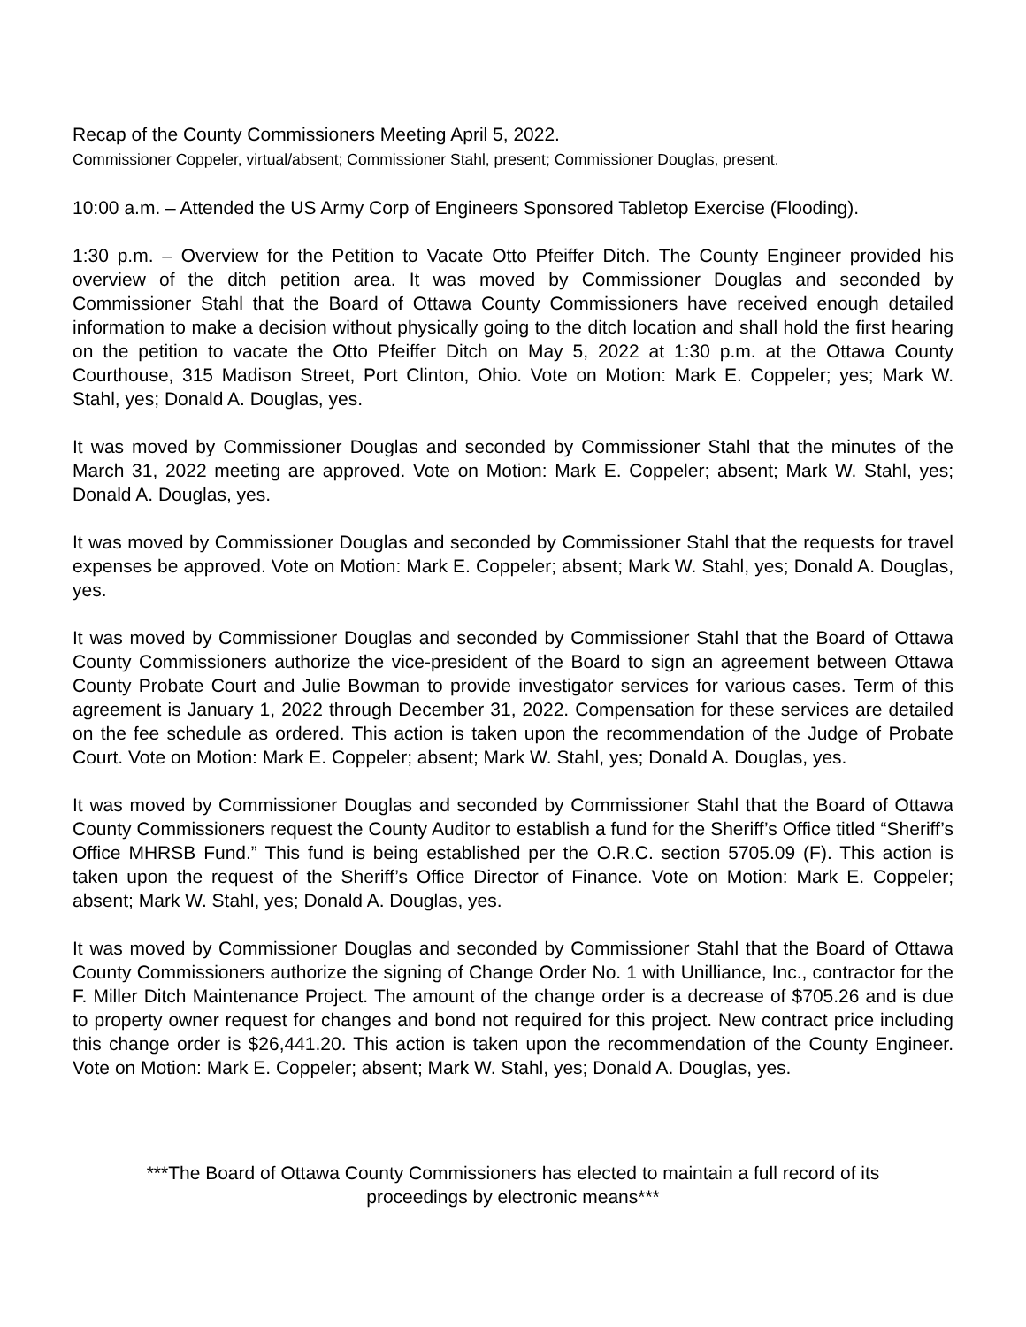Recap of the County Commissioners Meeting April 5, 2022.
Commissioner Coppeler, virtual/absent; Commissioner Stahl, present; Commissioner Douglas, present.
10:00 a.m. – Attended the US Army Corp of Engineers Sponsored Tabletop Exercise (Flooding).
1:30 p.m. – Overview for the Petition to Vacate Otto Pfeiffer Ditch. The County Engineer provided his overview of the ditch petition area. It was moved by Commissioner Douglas and seconded by Commissioner Stahl that the Board of Ottawa County Commissioners have received enough detailed information to make a decision without physically going to the ditch location and shall hold the first hearing on the petition to vacate the Otto Pfeiffer Ditch on May 5, 2022 at 1:30 p.m. at the Ottawa County Courthouse, 315 Madison Street, Port Clinton, Ohio. Vote on Motion: Mark E. Coppeler; yes; Mark W. Stahl, yes; Donald A. Douglas, yes.
It was moved by Commissioner Douglas and seconded by Commissioner Stahl that the minutes of the March 31, 2022 meeting are approved. Vote on Motion: Mark E. Coppeler; absent; Mark W. Stahl, yes; Donald A. Douglas, yes.
It was moved by Commissioner Douglas and seconded by Commissioner Stahl that the requests for travel expenses be approved. Vote on Motion: Mark E. Coppeler; absent; Mark W. Stahl, yes; Donald A. Douglas, yes.
It was moved by Commissioner Douglas and seconded by Commissioner Stahl that the Board of Ottawa County Commissioners authorize the vice-president of the Board to sign an agreement between Ottawa County Probate Court and Julie Bowman to provide investigator services for various cases. Term of this agreement is January 1, 2022 through December 31, 2022. Compensation for these services are detailed on the fee schedule as ordered. This action is taken upon the recommendation of the Judge of Probate Court. Vote on Motion: Mark E. Coppeler; absent; Mark W. Stahl, yes; Donald A. Douglas, yes.
It was moved by Commissioner Douglas and seconded by Commissioner Stahl that the Board of Ottawa County Commissioners request the County Auditor to establish a fund for the Sheriff’s Office titled “Sheriff’s Office MHRSB Fund.” This fund is being established per the O.R.C. section 5705.09 (F). This action is taken upon the request of the Sheriff’s Office Director of Finance. Vote on Motion: Mark E. Coppeler; absent; Mark W. Stahl, yes; Donald A. Douglas, yes.
It was moved by Commissioner Douglas and seconded by Commissioner Stahl that the Board of Ottawa County Commissioners authorize the signing of Change Order No. 1 with Unilliance, Inc., contractor for the F. Miller Ditch Maintenance Project. The amount of the change order is a decrease of $705.26 and is due to property owner request for changes and bond not required for this project. New contract price including this change order is $26,441.20. This action is taken upon the recommendation of the County Engineer. Vote on Motion: Mark E. Coppeler; absent; Mark W. Stahl, yes; Donald A. Douglas, yes.
***The Board of Ottawa County Commissioners has elected to maintain a full record of its
proceedings by electronic means***